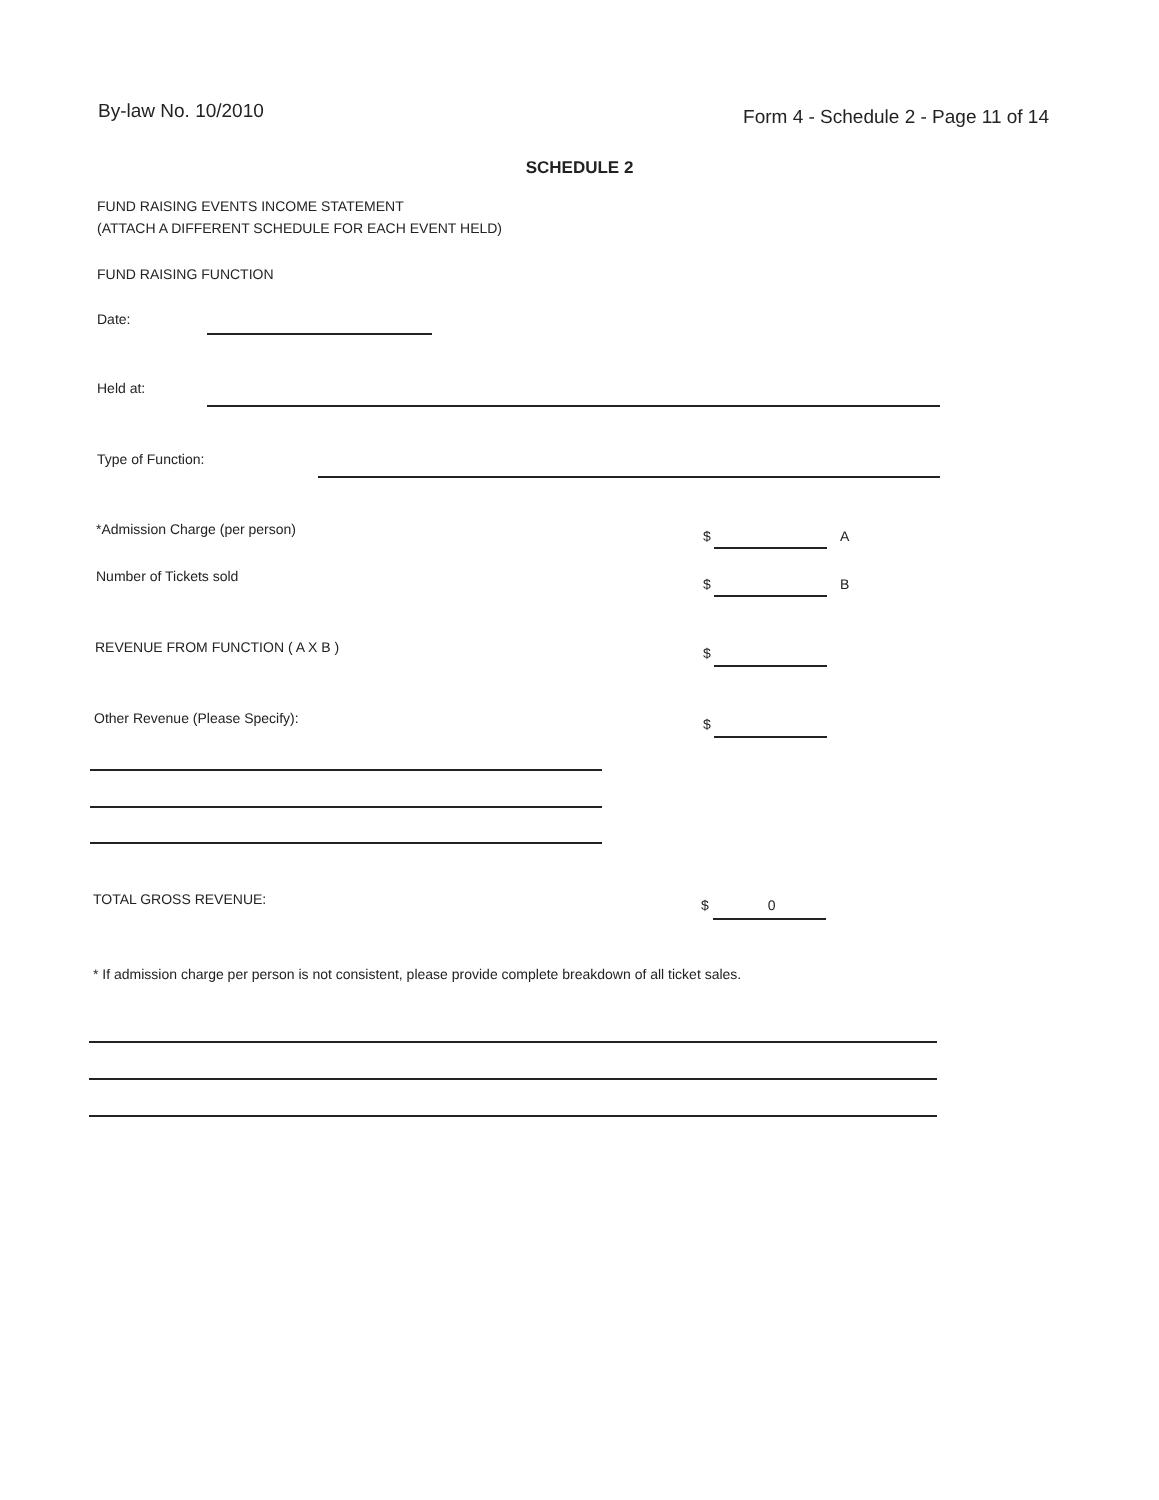By-law No. 10/2010
Form 4 - Schedule 2 - Page 11 of 14
SCHEDULE 2
FUND RAISING EVENTS INCOME STATEMENT
(ATTACH A DIFFERENT SCHEDULE FOR EACH EVENT HELD)
FUND RAISING FUNCTION
Date:
Held at:
Type of Function:
*Admission Charge (per person) $ A
Number of Tickets sold $ B
REVENUE FROM FUNCTION ( A X B )
$
Other Revenue (Please Specify):
$
TOTAL GROSS REVENUE: $ 0
* If admission charge per person is not consistent, please provide complete breakdown of all ticket sales.